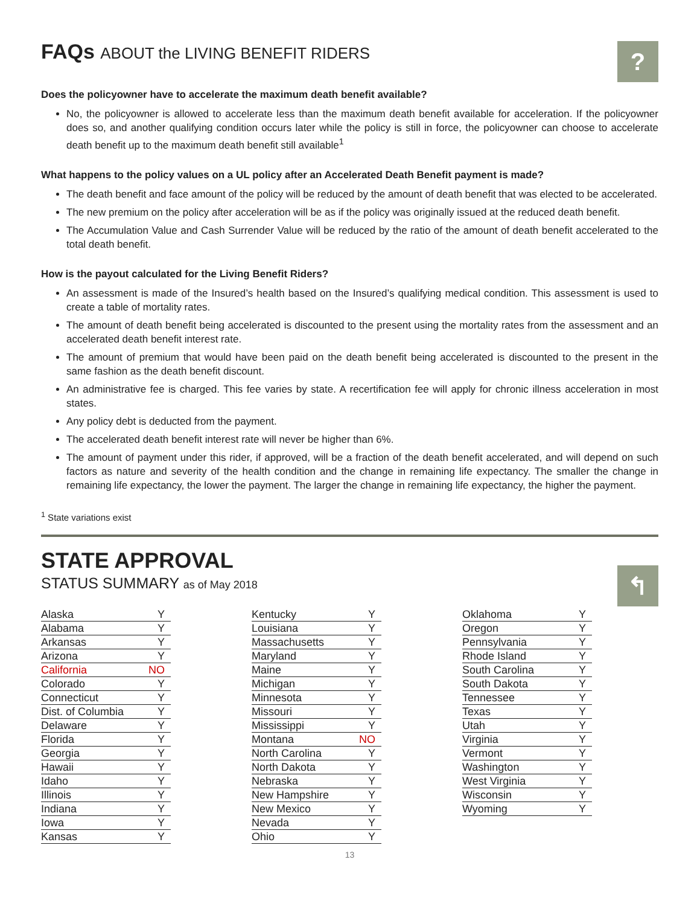?
↰
FAQs ABOUT the LIVING BENEFIT RIDERS
Does the policyowner have to accelerate the maximum death benefit available?
No, the policyowner is allowed to accelerate less than the maximum death benefit available for acceleration. If the policyowner does so, and another qualifying condition occurs later while the policy is still in force, the policyowner can choose to accelerate death benefit up to the maximum death benefit still available<sup>1</sup>
What happens to the policy values on a UL policy after an Accelerated Death Benefit payment is made?
The death benefit and face amount of the policy will be reduced by the amount of death benefit that was elected to be accelerated.
The new premium on the policy after acceleration will be as if the policy was originally issued at the reduced death benefit.
The Accumulation Value and Cash Surrender Value will be reduced by the ratio of the amount of death benefit accelerated to the total death benefit.
How is the payout calculated for the Living Benefit Riders?
An assessment is made of the Insured’s health based on the Insured’s qualifying medical condition. This assessment is used to create a table of mortality rates.
The amount of death benefit being accelerated is discounted to the present using the mortality rates from the assessment and an accelerated death benefit interest rate.
The amount of premium that would have been paid on the death benefit being accelerated is discounted to the present in the same fashion as the death benefit discount.
An administrative fee is charged. This fee varies by state. A recertification fee will apply for chronic illness acceleration in most states.
Any policy debt is deducted from the payment.
The accelerated death benefit interest rate will never be higher than 6%.
The amount of payment under this rider, if approved, will be a fraction of the death benefit accelerated, and will depend on such factors as nature and severity of the health condition and the change in remaining life expectancy. The smaller the change in remaining life expectancy, the lower the payment. The larger the change in remaining life expectancy, the higher the payment.
<sup>1</sup> State variations exist
STATE APPROVAL
STATUS SUMMARY as of May 2018
| Alaska | Y |
| Alabama | Y |
| Arkansas | Y |
| Arizona | Y |
| California | NO |
| Colorado | Y |
| Connecticut | Y |
| Dist. of Columbia | Y |
| Delaware | Y |
| Florida | Y |
| Georgia | Y |
| Hawaii | Y |
| Idaho | Y |
| Illinois | Y |
| Indiana | Y |
| Iowa | Y |
| Kansas | Y |
| Kentucky | Y |
| Louisiana | Y |
| Massachusetts | Y |
| Maryland | Y |
| Maine | Y |
| Michigan | Y |
| Minnesota | Y |
| Missouri | Y |
| Mississippi | Y |
| Montana | NO |
| North Carolina | Y |
| North Dakota | Y |
| Nebraska | Y |
| New Hampshire | Y |
| New Mexico | Y |
| Nevada | Y |
| Ohio | Y |
| Oklahoma | Y |
| Oregon | Y |
| Pennsylvania | Y |
| Rhode Island | Y |
| South Carolina | Y |
| South Dakota | Y |
| Tennessee | Y |
| Texas | Y |
| Utah | Y |
| Virginia | Y |
| Vermont | Y |
| Washington | Y |
| West Virginia | Y |
| Wisconsin | Y |
| Wyoming | Y |
13